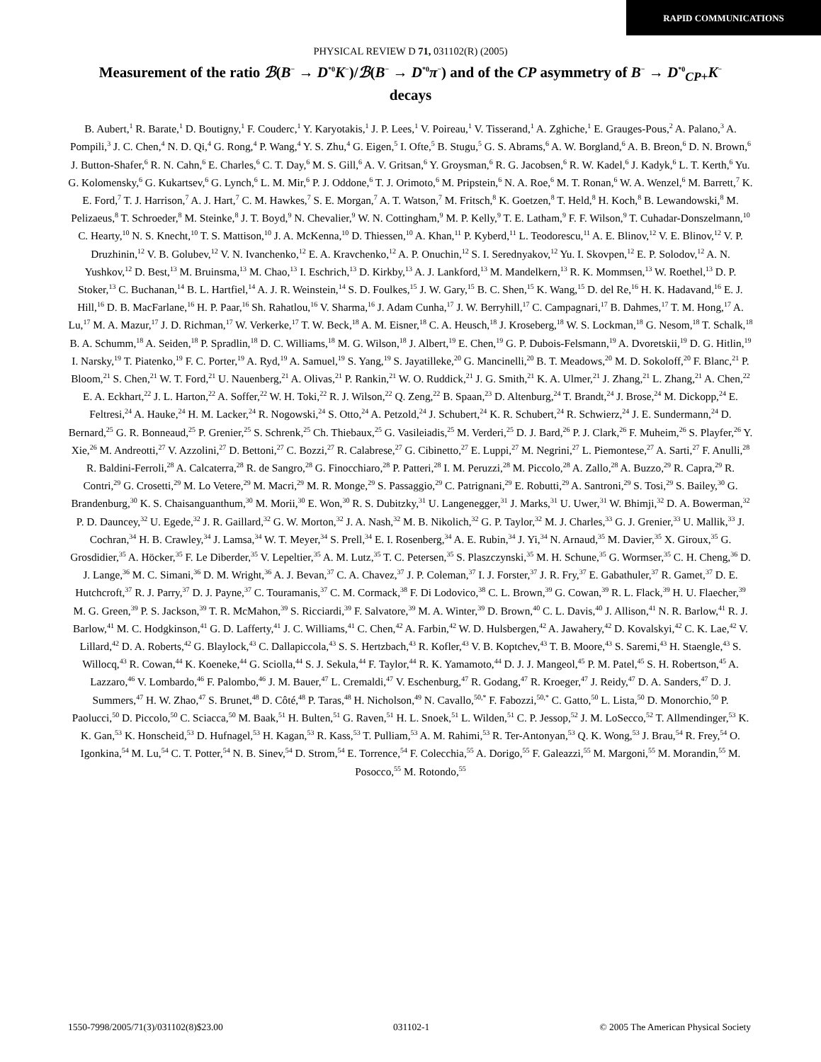RAPID COMMUNICATIONS
PHYSICAL REVIEW D 71, 031102(R) (2005)
Measurement of the ratio ℬ(B<sup>−</sup> → D<sup>*0</sup>K<sup>−</sup>)/ℬ(B<sup>−</sup> → D<sup>*0</sup>π<sup>−</sup>) and of the CP asymmetry of B<sup>−</sup> → D<sup>*0</sup><sub>CP+</sub>K<sup>−</sup> decays
B. Aubert,<sup>1</sup> R. Barate,<sup>1</sup> D. Boutigny,<sup>1</sup> F. Couderc,<sup>1</sup> Y. Karyotakis,<sup>1</sup> J. P. Lees,<sup>1</sup> V. Poireau,<sup>1</sup> V. Tisserand,<sup>1</sup> A. Zghiche,<sup>1</sup> E. Grauges-Pous,<sup>2</sup> A. Palano,<sup>3</sup> A. Pompili,<sup>3</sup> J. C. Chen,<sup>4</sup> N. D. Qi,<sup>4</sup> G. Rong,<sup>4</sup> P. Wang,<sup>4</sup> Y. S. Zhu,<sup>4</sup> G. Eigen,<sup>5</sup> I. Ofte,<sup>5</sup> B. Stugu,<sup>5</sup> G. S. Abrams,<sup>6</sup> A. W. Borgland,<sup>6</sup> A. B. Breon,<sup>6</sup> D. N. Brown,<sup>6</sup> J. Button-Shafer,<sup>6</sup> R. N. Cahn,<sup>6</sup> E. Charles,<sup>6</sup> C. T. Day,<sup>6</sup> M. S. Gill,<sup>6</sup> A. V. Gritsan,<sup>6</sup> Y. Groysman,<sup>6</sup> R. G. Jacobsen,<sup>6</sup> R. W. Kadel,<sup>6</sup> J. Kadyk,<sup>6</sup> L. T. Kerth,<sup>6</sup> Yu. G. Kolomensky,<sup>6</sup> G. Kukartsev,<sup>6</sup> G. Lynch,<sup>6</sup> L. M. Mir,<sup>6</sup> P. J. Oddone,<sup>6</sup> T. J. Orimoto,<sup>6</sup> M. Pripstein,<sup>6</sup> N. A. Roe,<sup>6</sup> M. T. Ronan,<sup>6</sup> W. A. Wenzel,<sup>6</sup> M. Barrett,<sup>7</sup> K. E. Ford,<sup>7</sup> T. J. Harrison,<sup>7</sup> A. J. Hart,<sup>7</sup> C. M. Hawkes,<sup>7</sup> S. E. Morgan,<sup>7</sup> A. T. Watson,<sup>7</sup> M. Fritsch,<sup>8</sup> K. Goetzen,<sup>8</sup> T. Held,<sup>8</sup> H. Koch,<sup>8</sup> B. Lewandowski,<sup>8</sup> M. Pelizaeus,<sup>8</sup> T. Schroeder,<sup>8</sup> M. Steinke,<sup>8</sup> J. T. Boyd,<sup>9</sup> N. Chevalier,<sup>9</sup> W. N. Cottingham,<sup>9</sup> M. P. Kelly,<sup>9</sup> T. E. Latham,<sup>9</sup> F. F. Wilson,<sup>9</sup> T. Cuhadar-Donszelmann,<sup>10</sup> C. Hearty,<sup>10</sup> N. S. Knecht,<sup>10</sup> T. S. Mattison,<sup>10</sup> J. A. McKenna,<sup>10</sup> D. Thiessen,<sup>10</sup> A. Khan,<sup>11</sup> P. Kyberd,<sup>11</sup> L. Teodorescu,<sup>11</sup> A. E. Blinov,<sup>12</sup> V. E. Blinov,<sup>12</sup> V. P. Druzhinin,<sup>12</sup> V. B. Golubev,<sup>12</sup> V. N. Ivanchenko,<sup>12</sup> E. A. Kravchenko,<sup>12</sup> A. P. Onuchin,<sup>12</sup> S. I. Serednyakov,<sup>12</sup> Yu. I. Skovpen,<sup>12</sup> E. P. Solodov,<sup>12</sup> A. N. Yushkov,<sup>12</sup> D. Best,<sup>13</sup> M. Bruinsma,<sup>13</sup> M. Chao,<sup>13</sup> I. Eschrich,<sup>13</sup> D. Kirkby,<sup>13</sup> A. J. Lankford,<sup>13</sup> M. Mandelkern,<sup>13</sup> R. K. Mommsen,<sup>13</sup> W. Roethel,<sup>13</sup> D. P. Stoker,<sup>13</sup> C. Buchanan,<sup>14</sup> B. L. Hartfiel,<sup>14</sup> A. J. R. Weinstein,<sup>14</sup> S. D. Foulkes,<sup>15</sup> J. W. Gary,<sup>15</sup> B. C. Shen,<sup>15</sup> K. Wang,<sup>15</sup> D. del Re,<sup>16</sup> H. K. Hadavand,<sup>16</sup> E. J. Hill,<sup>16</sup> D. B. MacFarlane,<sup>16</sup> H. P. Paar,<sup>16</sup> Sh. Rahatlou,<sup>16</sup> V. Sharma,<sup>16</sup> J. Adam Cunha,<sup>17</sup> J. W. Berryhill,<sup>17</sup> C. Campagnari,<sup>17</sup> B. Dahmes,<sup>17</sup> T. M. Hong,<sup>17</sup> A. Lu,<sup>17</sup> M. A. Mazur,<sup>17</sup> J. D. Richman,<sup>17</sup> W. Verkerke,<sup>17</sup> T. W. Beck,<sup>18</sup> A. M. Eisner,<sup>18</sup> C. A. Heusch,<sup>18</sup> J. Kroseberg,<sup>18</sup> W. S. Lockman,<sup>18</sup> G. Nesom,<sup>18</sup> T. Schalk,<sup>18</sup> B. A. Schumm,<sup>18</sup> A. Seiden,<sup>18</sup> P. Spradlin,<sup>18</sup> D. C. Williams,<sup>18</sup> M. G. Wilson,<sup>18</sup> J. Albert,<sup>19</sup> E. Chen,<sup>19</sup> G. P. Dubois-Felsmann,<sup>19</sup> A. Dvoretskii,<sup>19</sup> D. G. Hitlin,<sup>19</sup> I. Narsky,<sup>19</sup> T. Piatenko,<sup>19</sup> F. C. Porter,<sup>19</sup> A. Ryd,<sup>19</sup> A. Samuel,<sup>19</sup> S. Yang,<sup>19</sup> S. Jayatilleke,<sup>20</sup> G. Mancinelli,<sup>20</sup> B. T. Meadows,<sup>20</sup> M. D. Sokoloff,<sup>20</sup> F. Blanc,<sup>21</sup> P. Bloom,<sup>21</sup> S. Chen,<sup>21</sup> W. T. Ford,<sup>21</sup> U. Nauenberg,<sup>21</sup> A. Olivas,<sup>21</sup> P. Rankin,<sup>21</sup> W. O. Ruddick,<sup>21</sup> J. G. Smith,<sup>21</sup> K. A. Ulmer,<sup>21</sup> J. Zhang,<sup>21</sup> L. Zhang,<sup>21</sup> A. Chen,<sup>22</sup> E. A. Eckhart,<sup>22</sup> J. L. Harton,<sup>22</sup> A. Soffer,<sup>22</sup> W. H. Toki,<sup>22</sup> R. J. Wilson,<sup>22</sup> Q. Zeng,<sup>22</sup> B. Spaan,<sup>23</sup> D. Altenburg,<sup>24</sup> T. Brandt,<sup>24</sup> J. Brose,<sup>24</sup> M. Dickopp,<sup>24</sup> E. Feltresi,<sup>24</sup> A. Hauke,<sup>24</sup> H. M. Lacker,<sup>24</sup> R. Nogowski,<sup>24</sup> S. Otto,<sup>24</sup> A. Petzold,<sup>24</sup> J. Schubert,<sup>24</sup> K. R. Schubert,<sup>24</sup> R. Schwierz,<sup>24</sup> J. E. Sundermann,<sup>24</sup> D. Bernard,<sup>25</sup> G. R. Bonneaud,<sup>25</sup> P. Grenier,<sup>25</sup> S. Schrenk,<sup>25</sup> Ch. Thiebaux,<sup>25</sup> G. Vasileiadis,<sup>25</sup> M. Verderi,<sup>25</sup> D. J. Bard,<sup>26</sup> P. J. Clark,<sup>26</sup> F. Muheim,<sup>26</sup> S. Playfer,<sup>26</sup> Y. Xie,<sup>26</sup> M. Andreotti,<sup>27</sup> V. Azzolini,<sup>27</sup> D. Bettoni,<sup>27</sup> C. Bozzi,<sup>27</sup> R. Calabrese,<sup>27</sup> G. Cibinetto,<sup>27</sup> E. Luppi,<sup>27</sup> M. Negrini,<sup>27</sup> L. Piemontese,<sup>27</sup> A. Sarti,<sup>27</sup> F. Anulli,<sup>28</sup> R. Baldini-Ferroli,<sup>28</sup> A. Calcaterra,<sup>28</sup> R. de Sangro,<sup>28</sup> G. Finocchiaro,<sup>28</sup> P. Patteri,<sup>28</sup> I. M. Peruzzi,<sup>28</sup> M. Piccolo,<sup>28</sup> A. Zallo,<sup>28</sup> A. Buzzo,<sup>29</sup> R. Capra,<sup>29</sup> R. Contri,<sup>29</sup> G. Crosetti,<sup>29</sup> M. Lo Vetere,<sup>29</sup> M. Macri,<sup>29</sup> M. R. Monge,<sup>29</sup> S. Passaggio,<sup>29</sup> C. Patrignani,<sup>29</sup> E. Robutti,<sup>29</sup> A. Santroni,<sup>29</sup> S. Tosi,<sup>29</sup> S. Bailey,<sup>30</sup> G. Brandenburg,<sup>30</sup> K. S. Chaisanguanthum,<sup>30</sup> M. Morii,<sup>30</sup> E. Won,<sup>30</sup> R. S. Dubitzky,<sup>31</sup> U. Langenegger,<sup>31</sup> J. Marks,<sup>31</sup> U. Uwer,<sup>31</sup> W. Bhimji,<sup>32</sup> D. A. Bowerman,<sup>32</sup> P. D. Dauncey,<sup>32</sup> U. Egede,<sup>32</sup> J. R. Gaillard,<sup>32</sup> G. W. Morton,<sup>32</sup> J. A. Nash,<sup>32</sup> M. B. Nikolich,<sup>32</sup> G. P. Taylor,<sup>32</sup> M. J. Charles,<sup>33</sup> G. J. Grenier,<sup>33</sup> U. Mallik,<sup>33</sup> J. Cochran,<sup>34</sup> H. B. Crawley,<sup>34</sup> J. Lamsa,<sup>34</sup> W. T. Meyer,<sup>34</sup> S. Prell,<sup>34</sup> E. I. Rosenberg,<sup>34</sup> A. E. Rubin,<sup>34</sup> J. Yi,<sup>34</sup> N. Arnaud,<sup>35</sup> M. Davier,<sup>35</sup> X. Giroux,<sup>35</sup> G. Grosdidier,<sup>35</sup> A. Höcker,<sup>35</sup> F. Le Diberder,<sup>35</sup> V. Lepeltier,<sup>35</sup> A. M. Lutz,<sup>35</sup> T. C. Petersen,<sup>35</sup> S. Plaszczynski,<sup>35</sup> M. H. Schune,<sup>35</sup> G. Wormser,<sup>35</sup> C. H. Cheng,<sup>36</sup> D. J. Lange,<sup>36</sup> M. C. Simani,<sup>36</sup> D. M. Wright,<sup>36</sup> A. J. Bevan,<sup>37</sup> C. A. Chavez,<sup>37</sup> J. P. Coleman,<sup>37</sup> I. J. Forster,<sup>37</sup> J. R. Fry,<sup>37</sup> E. Gabathuler,<sup>37</sup> R. Gamet,<sup>37</sup> D. E. Hutchcroft,<sup>37</sup> R. J. Parry,<sup>37</sup> D. J. Payne,<sup>37</sup> C. Touramanis,<sup>37</sup> C. M. Cormack,<sup>38</sup> F. Di Lodovico,<sup>38</sup> C. L. Brown,<sup>39</sup> G. Cowan,<sup>39</sup> R. L. Flack,<sup>39</sup> H. U. Flaecher,<sup>39</sup> M. G. Green,<sup>39</sup> P. S. Jackson,<sup>39</sup> T. R. McMahon,<sup>39</sup> S. Ricciardi,<sup>39</sup> F. Salvatore,<sup>39</sup> M. A. Winter,<sup>39</sup> D. Brown,<sup>40</sup> C. L. Davis,<sup>40</sup> J. Allison,<sup>41</sup> N. R. Barlow,<sup>41</sup> R. J. Barlow,<sup>41</sup> M. C. Hodgkinson,<sup>41</sup> G. D. Lafferty,<sup>41</sup> J. C. Williams,<sup>41</sup> C. Chen,<sup>42</sup> A. Farbin,<sup>42</sup> W. D. Hulsbergen,<sup>42</sup> A. Jawahery,<sup>42</sup> D. Kovalskyi,<sup>42</sup> C. K. Lae,<sup>42</sup> V. Lillard,<sup>42</sup> D. A. Roberts,<sup>42</sup> G. Blaylock,<sup>43</sup> C. Dallapiccola,<sup>43</sup> S. S. Hertzbach,<sup>43</sup> R. Kofler,<sup>43</sup> V. B. Koptchev,<sup>43</sup> T. B. Moore,<sup>43</sup> S. Saremi,<sup>43</sup> H. Staengle,<sup>43</sup> S. Willocq,<sup>43</sup> R. Cowan,<sup>44</sup> K. Koeneke,<sup>44</sup> G. Sciolla,<sup>44</sup> S. J. Sekula,<sup>44</sup> F. Taylor,<sup>44</sup> R. K. Yamamoto,<sup>44</sup> D. J. J. Mangeol,<sup>45</sup> P. M. Patel,<sup>45</sup> S. H. Robertson,<sup>45</sup> A. Lazzaro,<sup>46</sup> V. Lombardo,<sup>46</sup> F. Palombo,<sup>46</sup> J. M. Bauer,<sup>47</sup> L. Cremaldi,<sup>47</sup> V. Eschenburg,<sup>47</sup> R. Godang,<sup>47</sup> R. Kroeger,<sup>47</sup> J. Reidy,<sup>47</sup> D. A. Sanders,<sup>47</sup> D. J. Summers,<sup>47</sup> H. W. Zhao,<sup>47</sup> S. Brunet,<sup>48</sup> D. Côté,<sup>48</sup> P. Taras,<sup>48</sup> H. Nicholson,<sup>49</sup> N. Cavallo,<sup>50,*</sup> F. Fabozzi,<sup>50,*</sup> C. Gatto,<sup>50</sup> L. Lista,<sup>50</sup> D. Monorchio,<sup>50</sup> P. Paolucci,<sup>50</sup> D. Piccolo,<sup>50</sup> C. Sciacca,<sup>50</sup> M. Baak,<sup>51</sup> H. Bulten,<sup>51</sup> G. Raven,<sup>51</sup> H. L. Snoek,<sup>51</sup> L. Wilden,<sup>51</sup> C. P. Jessop,<sup>52</sup> J. M. LoSecco,<sup>52</sup> T. Allmendinger,<sup>53</sup> K. K. Gan,<sup>53</sup> K. Honscheid,<sup>53</sup> D. Hufnagel,<sup>53</sup> H. Kagan,<sup>53</sup> R. Kass,<sup>53</sup> T. Pulliam,<sup>53</sup> A. M. Rahimi,<sup>53</sup> R. Ter-Antonyan,<sup>53</sup> Q. K. Wong,<sup>53</sup> J. Brau,<sup>54</sup> R. Frey,<sup>54</sup> O. Igonkina,<sup>54</sup> M. Lu,<sup>54</sup> C. T. Potter,<sup>54</sup> N. B. Sinev,<sup>54</sup> D. Strom,<sup>54</sup> E. Torrence,<sup>54</sup> F. Colecchia,<sup>55</sup> A. Dorigo,<sup>55</sup> F. Galeazzi,<sup>55</sup> M. Margoni,<sup>55</sup> M. Morandin,<sup>55</sup> M. Posocco,<sup>55</sup> M. Rotondo,<sup>55</sup>
1550-7998/2005/71(3)/031102(8)$23.00 031102-1 © 2005 The American Physical Society